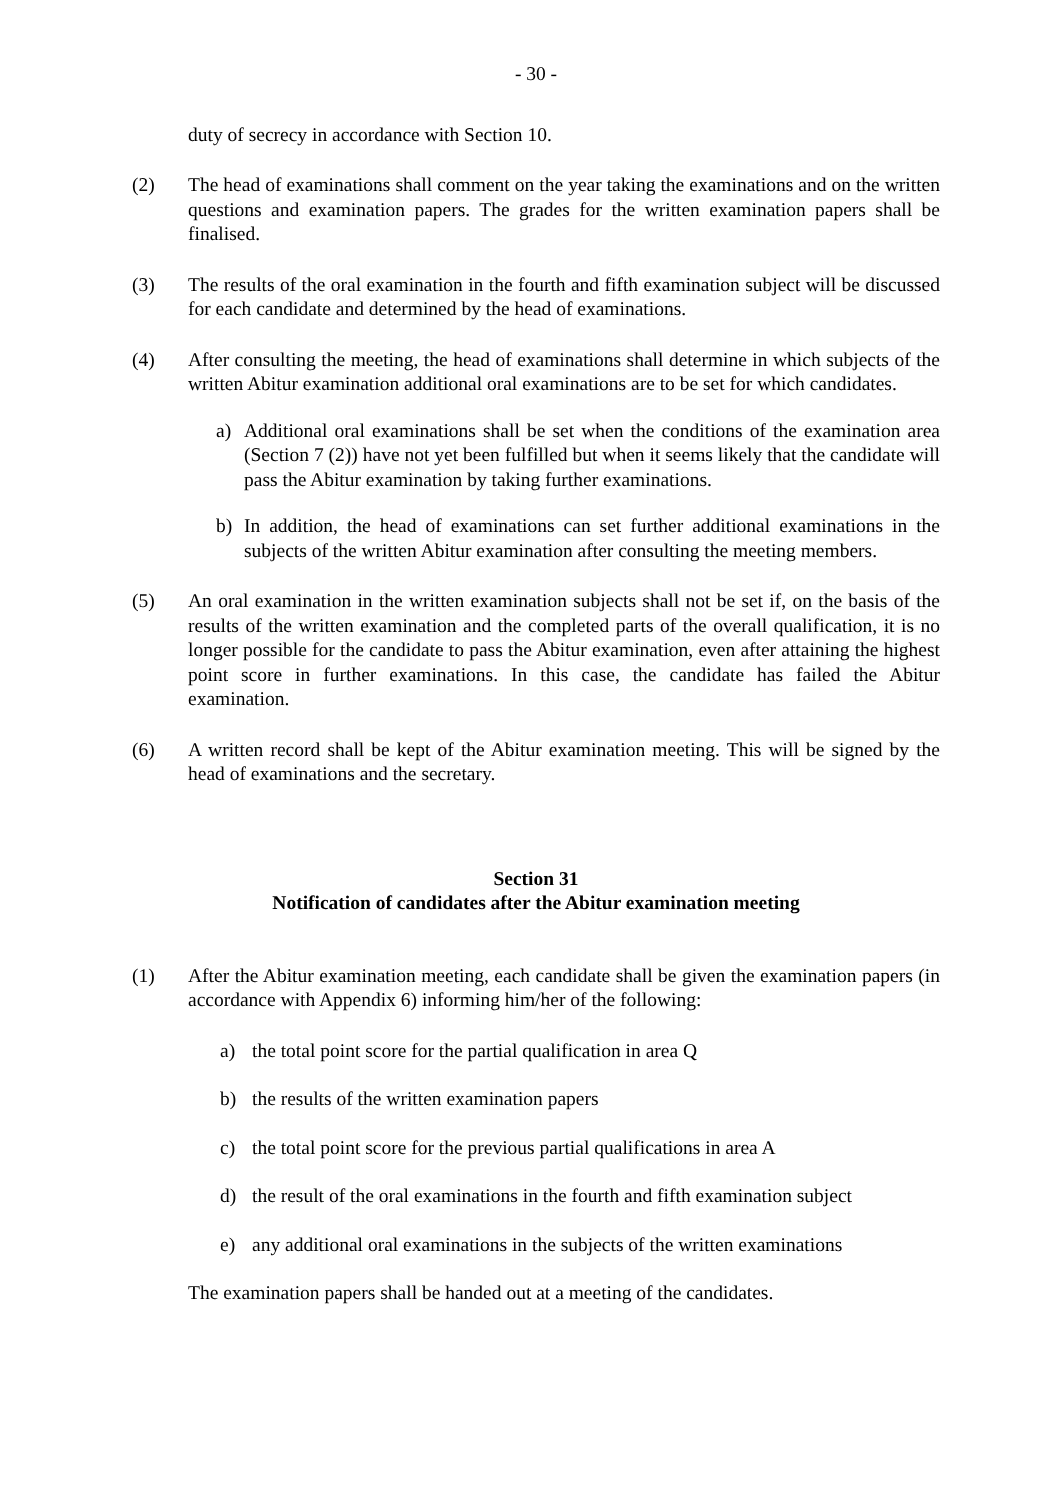- 30 -
duty of secrecy in accordance with Section 10.
(2) The head of examinations shall comment on the year taking the examinations and on the written questions and examination papers. The grades for the written examination papers shall be finalised.
(3) The results of the oral examination in the fourth and fifth examination subject will be discussed for each candidate and determined by the head of examinations.
(4) After consulting the meeting, the head of examinations shall determine in which subjects of the written Abitur examination additional oral examinations are to be set for which candidates.
a) Additional oral examinations shall be set when the conditions of the examination area (Section 7 (2)) have not yet been fulfilled but when it seems likely that the candidate will pass the Abitur examination by taking further examinations.
b) In addition, the head of examinations can set further additional examinations in the subjects of the written Abitur examination after consulting the meeting members.
(5) An oral examination in the written examination subjects shall not be set if, on the basis of the results of the written examination and the completed parts of the overall qualification, it is no longer possible for the candidate to pass the Abitur examination, even after attaining the highest point score in further examinations. In this case, the candidate has failed the Abitur examination.
(6) A written record shall be kept of the Abitur examination meeting. This will be signed by the head of examinations and the secretary.
Section 31
Notification of candidates after the Abitur examination meeting
(1) After the Abitur examination meeting, each candidate shall be given the examination papers (in accordance with Appendix 6) informing him/her of the following:
a) the total point score for the partial qualification in area Q
b) the results of the written examination papers
c) the total point score for the previous partial qualifications in area A
d) the result of the oral examinations in the fourth and fifth examination subject
e) any additional oral examinations in the subjects of the written examinations
The examination papers shall be handed out at a meeting of the candidates.